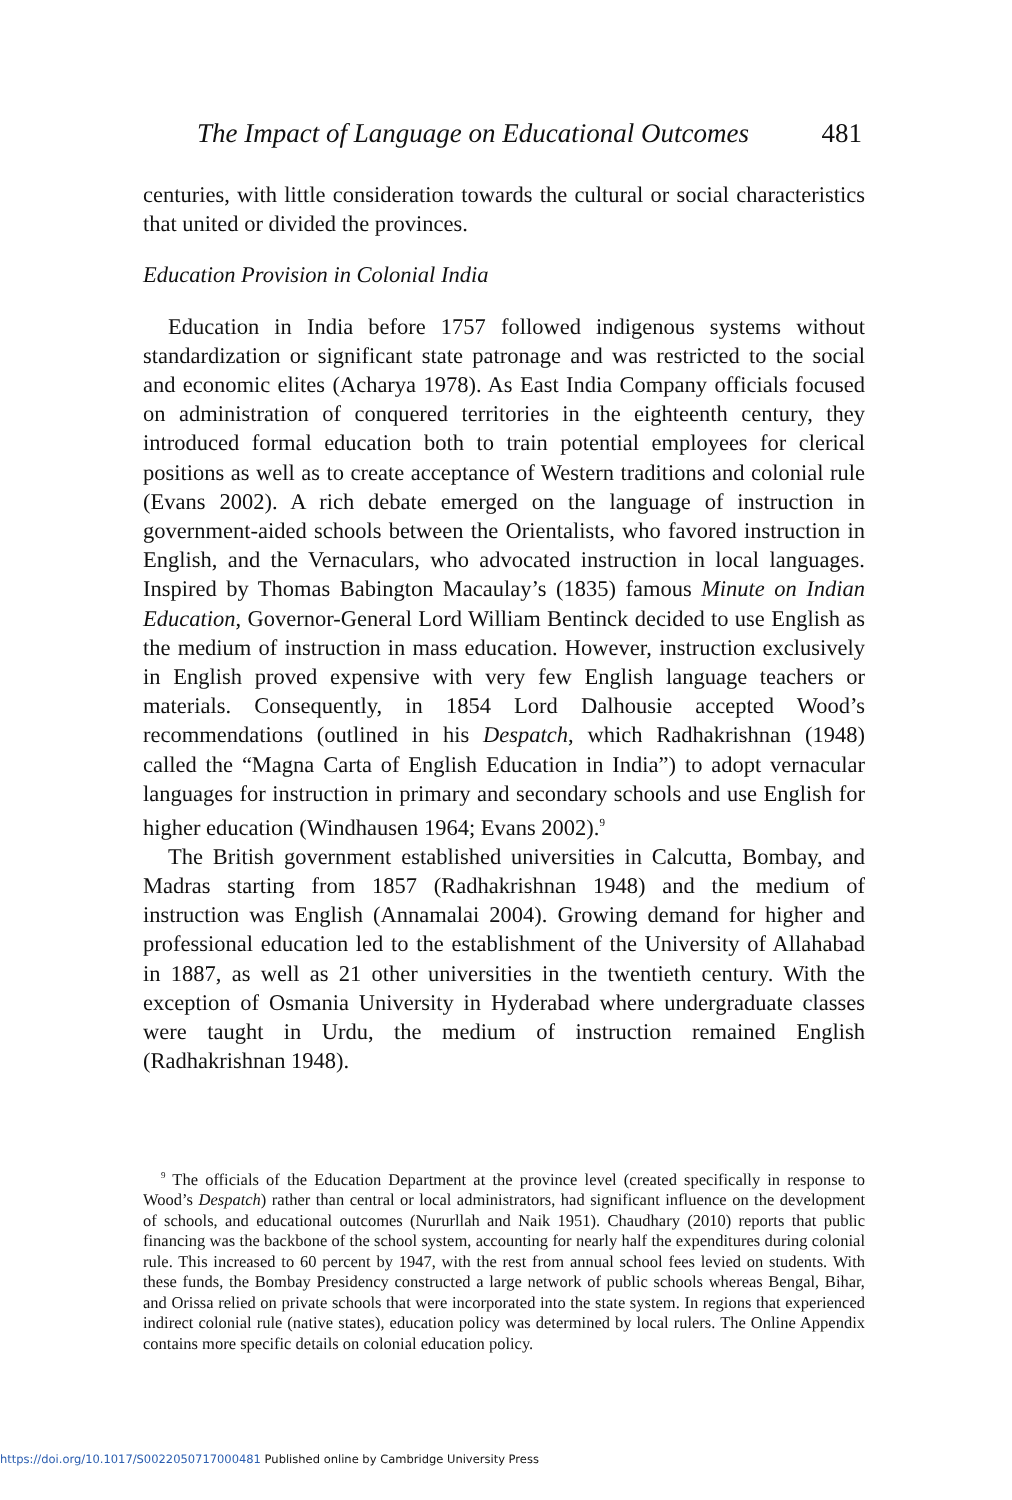The Impact of Language on Educational Outcomes 481
centuries, with little consideration towards the cultural or social characteristics that united or divided the provinces.
Education Provision in Colonial India
Education in India before 1757 followed indigenous systems without standardization or significant state patronage and was restricted to the social and economic elites (Acharya 1978). As East India Company officials focused on administration of conquered territories in the eighteenth century, they introduced formal education both to train potential employees for clerical positions as well as to create acceptance of Western traditions and colonial rule (Evans 2002). A rich debate emerged on the language of instruction in government-aided schools between the Orientalists, who favored instruction in English, and the Vernaculars, who advocated instruction in local languages. Inspired by Thomas Babington Macaulay’s (1835) famous Minute on Indian Education, Governor-General Lord William Bentinck decided to use English as the medium of instruction in mass education. However, instruction exclusively in English proved expensive with very few English language teachers or materials. Consequently, in 1854 Lord Dalhousie accepted Wood’s recommendations (outlined in his Despatch, which Radhakrishnan (1948) called the “Magna Carta of English Education in India”) to adopt vernacular languages for instruction in primary and secondary schools and use English for higher education (Windhausen 1964; Evans 2002).<sup>9</sup>
The British government established universities in Calcutta, Bombay, and Madras starting from 1857 (Radhakrishnan 1948) and the medium of instruction was English (Annamalai 2004). Growing demand for higher and professional education led to the establishment of the University of Allahabad in 1887, as well as 21 other universities in the twentieth century. With the exception of Osmania University in Hyderabad where undergraduate classes were taught in Urdu, the medium of instruction remained English (Radhakrishnan 1948).
<sup>9</sup> The officials of the Education Department at the province level (created specifically in response to Wood’s Despatch) rather than central or local administrators, had significant influence on the development of schools, and educational outcomes (Nururllah and Naik 1951). Chaudhary (2010) reports that public financing was the backbone of the school system, accounting for nearly half the expenditures during colonial rule. This increased to 60 percent by 1947, with the rest from annual school fees levied on students. With these funds, the Bombay Presidency constructed a large network of public schools whereas Bengal, Bihar, and Orissa relied on private schools that were incorporated into the state system. In regions that experienced indirect colonial rule (native states), education policy was determined by local rulers. The Online Appendix contains more specific details on colonial education policy.
https://doi.org/10.1017/S0022050717000481 Published online by Cambridge University Press